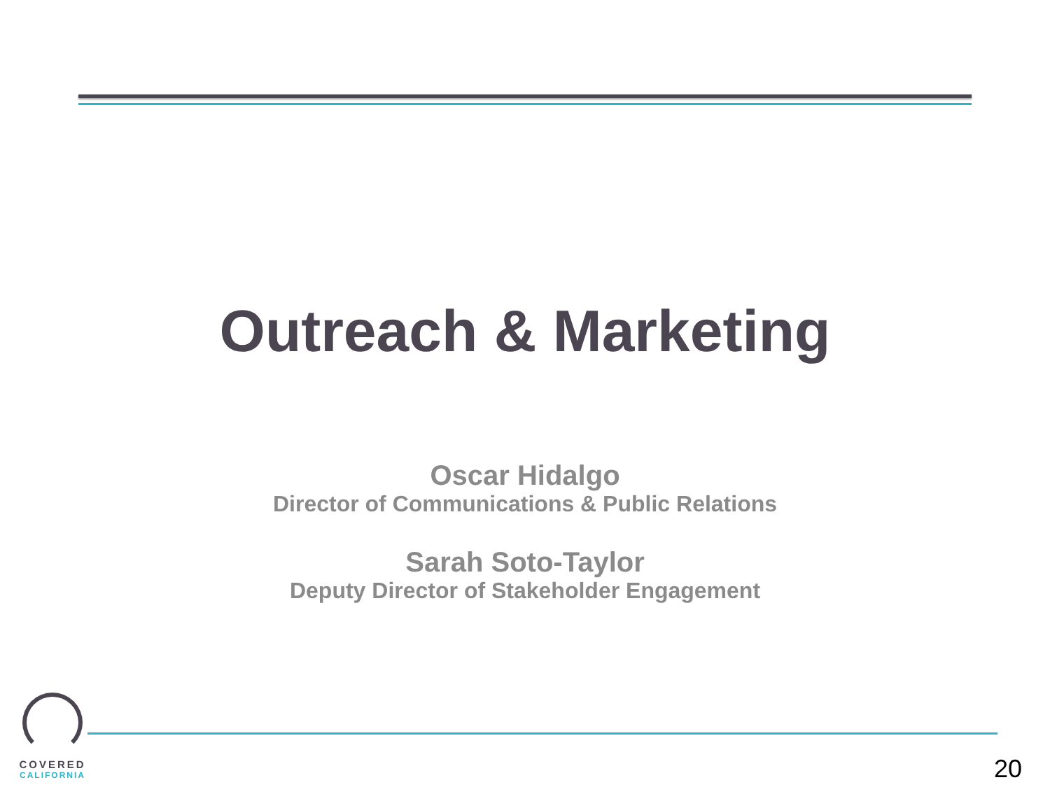Outreach & Marketing
Oscar Hidalgo
Director of Communications & Public Relations
Sarah Soto-Taylor
Deputy Director of Stakeholder Engagement
COVERED
CALIFORNIA
20